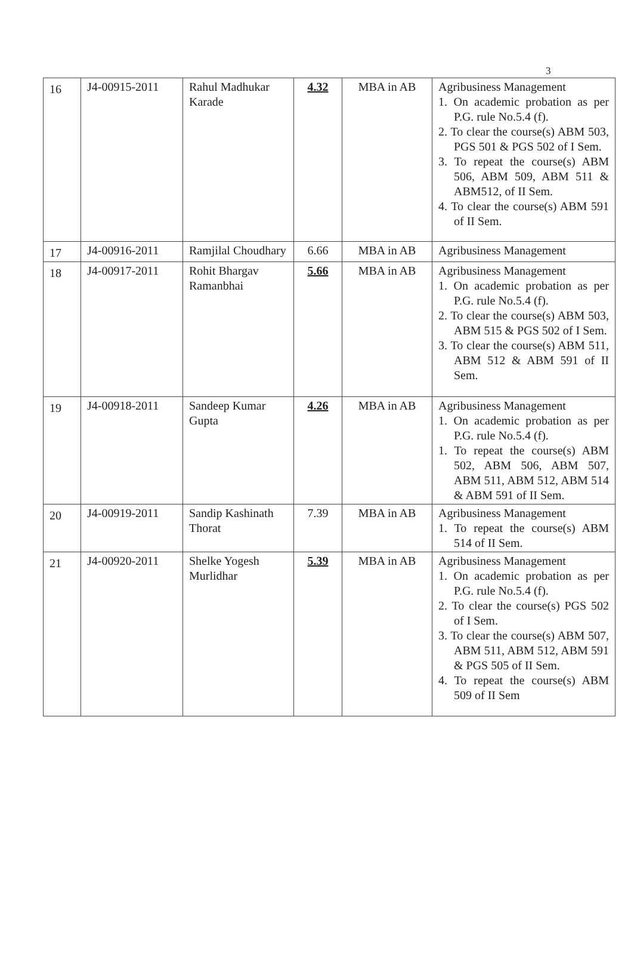3
| 16 | J4-00915-2011 | Rahul Madhukar Karade | 4.32 | MBA in AB | Agribusiness Management 1. On academic probation as per P.G. rule No.5.4 (f). 2. To clear the course(s) ABM 503, PGS 501 & PGS 502 of I Sem. 3. To repeat the course(s) ABM 506, ABM 509, ABM 511 & ABM512, of II Sem. 4. To clear the course(s) ABM 591 of II Sem. |
| 17 | J4-00916-2011 | Ramjilal Choudhary | 6.66 | MBA in AB | Agribusiness Management |
| 18 | J4-00917-2011 | Rohit Bhargav Ramanbhai | 5.66 | MBA in AB | Agribusiness Management 1. On academic probation as per P.G. rule No.5.4 (f). 2. To clear the course(s) ABM 503, ABM 515 & PGS 502 of I Sem. 3. To clear the course(s) ABM 511, ABM 512 & ABM 591 of II Sem. |
| 19 | J4-00918-2011 | Sandeep Kumar Gupta | 4.26 | MBA in AB | Agribusiness Management 1. On academic probation as per P.G. rule No.5.4 (f). 1. To repeat the course(s) ABM 502, ABM 506, ABM 507, ABM 511, ABM 512, ABM 514 & ABM 591 of II Sem. |
| 20 | J4-00919-2011 | Sandip Kashinath Thorat | 7.39 | MBA in AB | Agribusiness Management 1. To repeat the course(s) ABM 514 of II Sem. |
| 21 | J4-00920-2011 | Shelke Yogesh Murlidhar | 5.39 | MBA in AB | Agribusiness Management 1. On academic probation as per P.G. rule No.5.4 (f). 2. To clear the course(s) PGS 502 of I Sem. 3. To clear the course(s) ABM 507, ABM 511, ABM 512, ABM 591 & PGS 505 of II Sem. 4. To repeat the course(s) ABM 509 of II Sem |